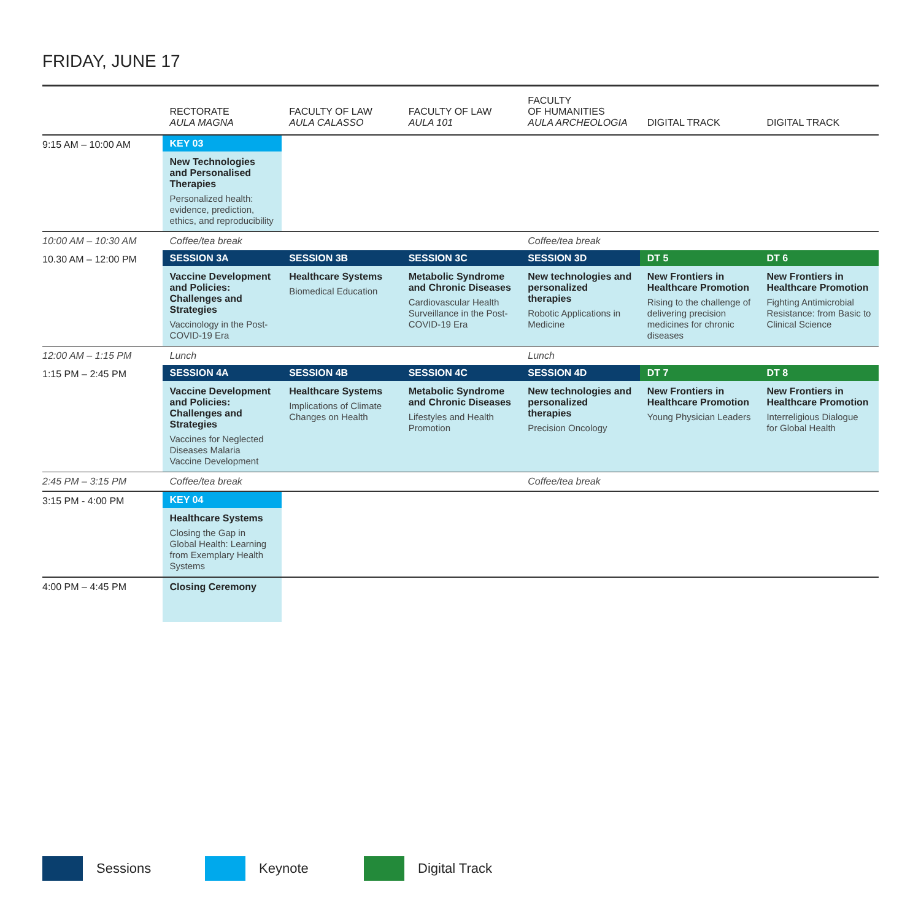FRIDAY, JUNE 17
| | RECTORATE AULA MAGNA | FACULTY OF LAW AULA CALASSO | FACULTY OF LAW AULA 101 | FACULTY OF HUMANITIES AULA ARCHEOLOGIA | DIGITAL TRACK | DIGITAL TRACK |
| --- | --- | --- | --- | --- | --- | --- |
| 9:15 AM – 10:00 AM | KEY 03 New Technologies and Personalised Therapies Personalized health: evidence, prediction, ethics, and reproducibility | | | | | |
| 10:00 AM – 10:30 AM | Coffee/tea break | | | Coffee/tea break | | |
| 10.30 AM – 12:00 PM | SESSION 3A Vaccine Development and Policies: Challenges and Strategies Vaccinology in the Post-COVID-19 Era | SESSION 3B Healthcare Systems Biomedical Education | SESSION 3C Metabolic Syndrome and Chronic Diseases Cardiovascular Health Surveillance in the Post-COVID-19 Era | SESSION 3D New technologies and personalized therapies Robotic Applications in Medicine | DT 5 New Frontiers in Healthcare Promotion Rising to the challenge of delivering precision medicines for chronic diseases | DT 6 New Frontiers in Healthcare Promotion Fighting Antimicrobial Resistance: from Basic to Clinical Science |
| 12:00 AM – 1:15 PM | Lunch | | | Lunch | | |
| 1:15 PM – 2:45 PM | SESSION 4A Vaccine Development and Policies: Challenges and Strategies Vaccines for Neglected Diseases Malaria Vaccine Development | SESSION 4B Healthcare Systems Implications of Climate Changes on Health | SESSION 4C Metabolic Syndrome and Chronic Diseases Lifestyles and Health Promotion | SESSION 4D New technologies and personalized therapies Precision Oncology | DT 7 New Frontiers in Healthcare Promotion Young Physician Leaders | DT 8 New Frontiers in Healthcare Promotion Interreligious Dialogue for Global Health |
| 2:45 PM – 3:15 PM | Coffee/tea break | | | Coffee/tea break | | |
| 3:15 PM - 4:00 PM | KEY 04 Healthcare Systems Closing the Gap in Global Health: Learning from Exemplary Health Systems | | | | | |
| 4:00 PM – 4:45 PM | Closing Ceremony | | | | | |
Sessions Keynote Digital Track